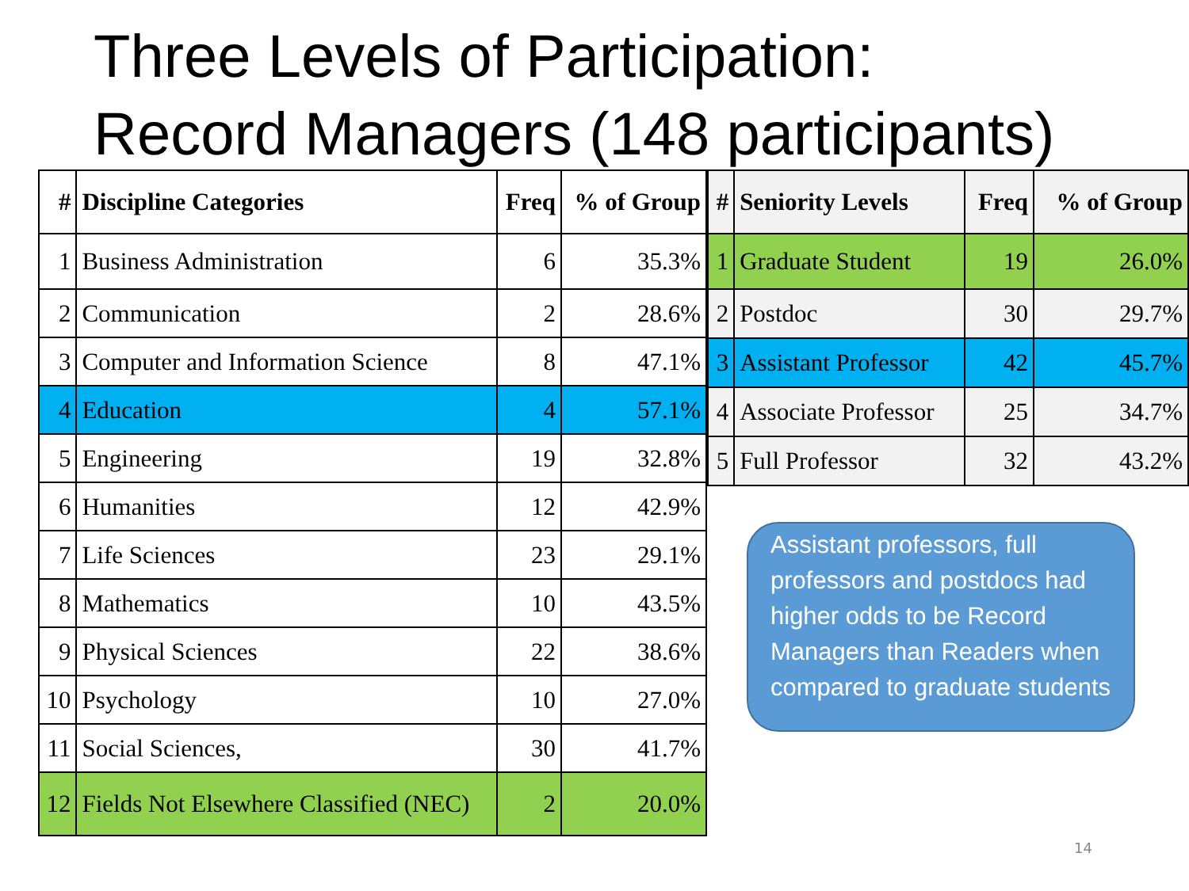Three Levels of Participation:
Record Managers (148 participants)
| # | Discipline Categories | Freq | % of Group |
| --- | --- | --- | --- |
| 1 | Business Administration | 6 | 35.3% |
| 2 | Communication | 2 | 28.6% |
| 3 | Computer and Information Science | 8 | 47.1% |
| 4 | Education | 4 | 57.1% |
| 5 | Engineering | 19 | 32.8% |
| 6 | Humanities | 12 | 42.9% |
| 7 | Life Sciences | 23 | 29.1% |
| 8 | Mathematics | 10 | 43.5% |
| 9 | Physical Sciences | 22 | 38.6% |
| 10 | Psychology | 10 | 27.0% |
| 11 | Social Sciences, | 30 | 41.7% |
| 12 | Fields Not Elsewhere Classified (NEC) | 2 | 20.0% |
| # | Seniority Levels | Freq | % of Group |
| --- | --- | --- | --- |
| 1 | Graduate Student | 19 | 26.0% |
| 2 | Postdoc | 30 | 29.7% |
| 3 | Assistant Professor | 42 | 45.7% |
| 4 | Associate Professor | 25 | 34.7% |
| 5 | Full Professor | 32 | 43.2% |
Assistant professors, full professors and postdocs had higher odds to be Record Managers than Readers when compared to graduate students
14